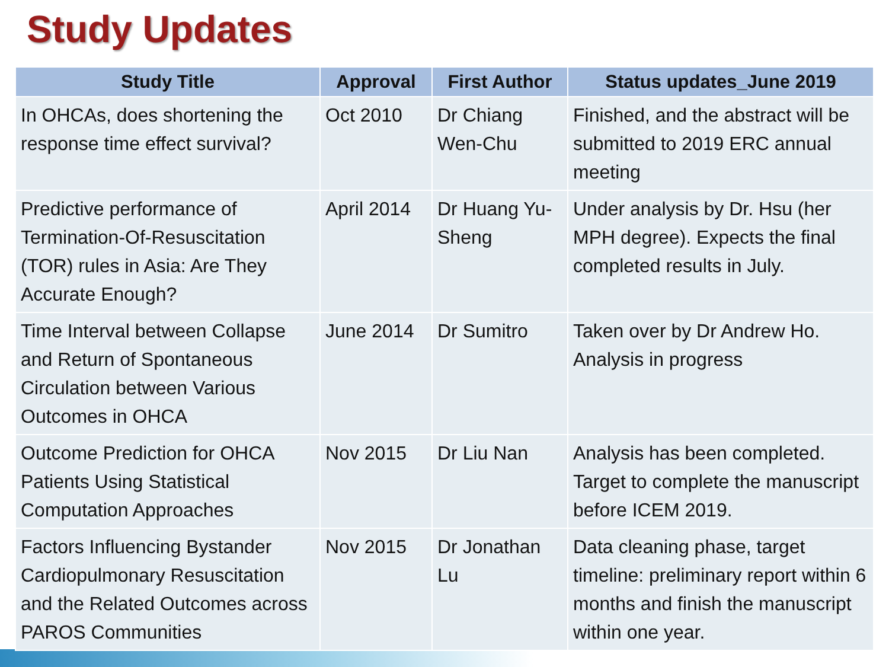Study Updates
| Study Title | Approval | First Author | Status updates_June 2019 |
| --- | --- | --- | --- |
| In OHCAs, does shortening the response time effect survival? | Oct 2010 | Dr Chiang Wen-Chu | Finished, and the abstract will be submitted to 2019 ERC annual meeting |
| Predictive performance of Termination-Of-Resuscitation (TOR) rules in Asia: Are They Accurate Enough? | April 2014 | Dr Huang Yu-Sheng | Under analysis by Dr. Hsu (her MPH degree). Expects the final completed results in July. |
| Time Interval between Collapse and Return of Spontaneous Circulation between Various Outcomes in OHCA | June 2014 | Dr Sumitro | Taken over by Dr Andrew Ho. Analysis in progress |
| Outcome Prediction for OHCA Patients Using Statistical Computation Approaches | Nov 2015 | Dr Liu Nan | Analysis has been completed. Target to complete the manuscript before ICEM 2019. |
| Factors Influencing Bystander Cardiopulmonary Resuscitation and the Related Outcomes across PAROS Communities | Nov 2015 | Dr Jonathan Lu | Data cleaning phase, target timeline: preliminary report within 6 months and finish the manuscript within one year. |